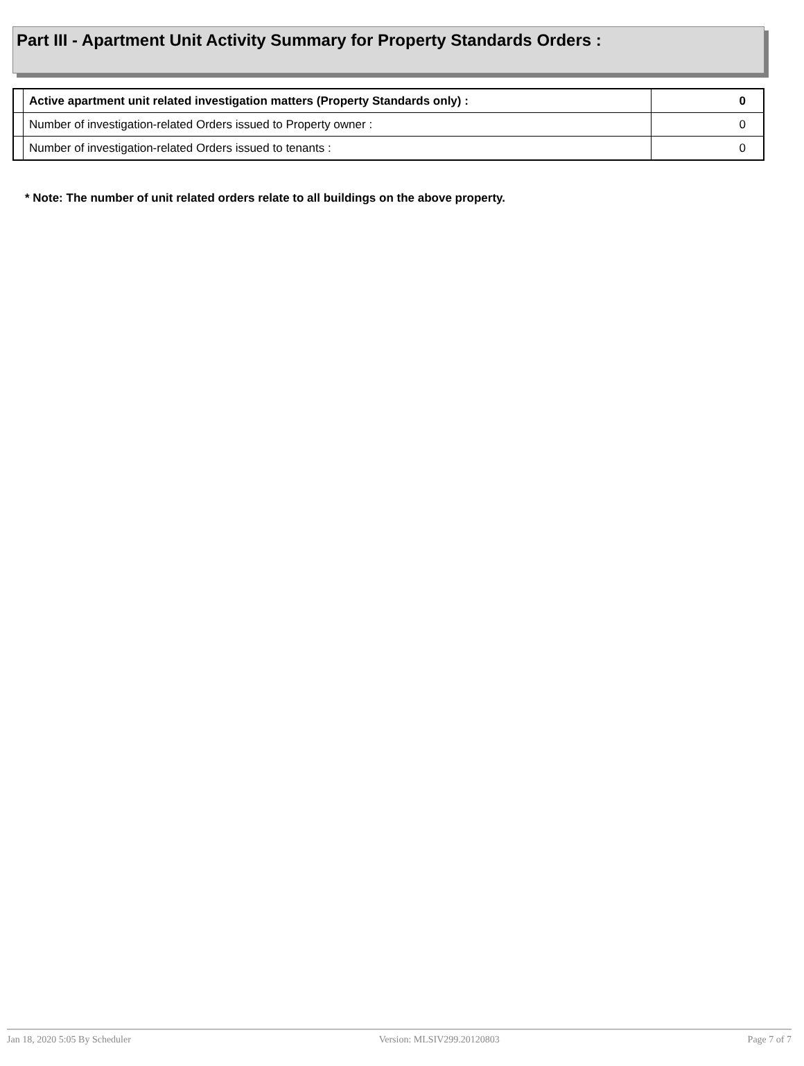Part III - Apartment Unit Activity Summary for Property Standards Orders :
| | Active apartment unit related investigation matters (Property Standards only) : | 0 |
| | Number of investigation-related Orders issued to Property owner : | 0 |
| | Number of investigation-related Orders issued to tenants : | 0 |
* Note: The number of unit related orders relate to all buildings on the above property.
Jan 18, 2020 5:05 By Scheduler Version: MLSIV299.20120803 Page 7 of 7